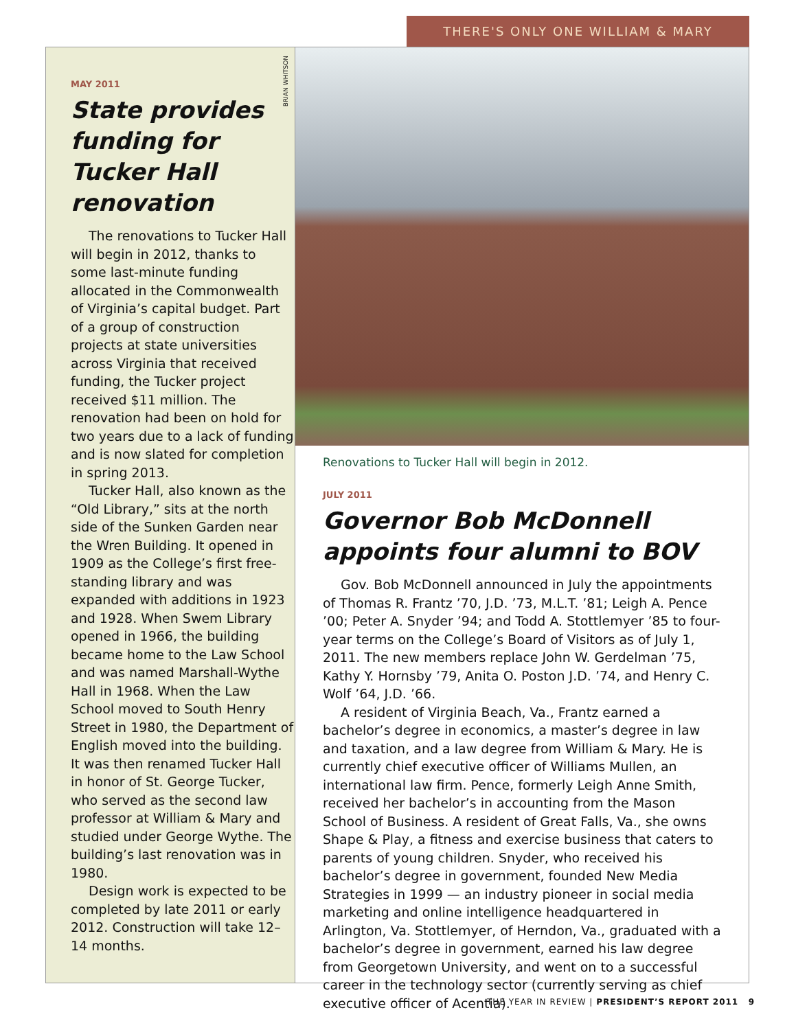THERE'S ONLY ONE WILLIAM & MARY
BRIAN WHITSON
MAY 2011
State provides funding for Tucker Hall renovation
The renovations to Tucker Hall will begin in 2012, thanks to some last-minute funding allocated in the Commonwealth of Virginia’s capital budget. Part of a group of construction projects at state universities across Virginia that received funding, the Tucker project received $11 million. The renovation had been on hold for two years due to a lack of funding and is now slated for completion in spring 2013.
Tucker Hall, also known as the “Old Library,” sits at the north side of the Sunken Garden near the Wren Building. It opened in 1909 as the College’s first free-standing library and was expanded with additions in 1923 and 1928. When Swem Library opened in 1966, the building became home to the Law School and was named Marshall-Wythe Hall in 1968. When the Law School moved to South Henry Street in 1980, the Department of English moved into the building. It was then renamed Tucker Hall in honor of St. George Tucker, who served as the second law professor at William & Mary and studied under George Wythe. The building’s last renovation was in 1980.
Design work is expected to be completed by late 2011 or early 2012. Construction will take 12–14 months.
Renovations to Tucker Hall will begin in 2012.
JULY 2011
Governor Bob McDonnell appoints four alumni to BOV
Gov. Bob McDonnell announced in July the appointments of Thomas R. Frantz ’70, J.D. ’73, M.L.T. ’81; Leigh A. Pence ’00; Peter A. Snyder ’94; and Todd A. Stottlemyer ’85 to four-year terms on the College’s Board of Visitors as of July 1, 2011. The new members replace John W. Gerdelman ’75, Kathy Y. Hornsby ’79, Anita O. Poston J.D. ’74, and Henry C. Wolf ’64, J.D. ’66.
A resident of Virginia Beach, Va., Frantz earned a bachelor’s degree in economics, a master’s degree in law and taxation, and a law degree from William & Mary. He is currently chief executive officer of Williams Mullen, an international law firm. Pence, formerly Leigh Anne Smith, received her bachelor’s in accounting from the Mason School of Business. A resident of Great Falls, Va., she owns Shape & Play, a fitness and exercise business that caters to parents of young children. Snyder, who received his bachelor’s degree in government, founded New Media Strategies in 1999 — an industry pioneer in social media marketing and online intelligence headquartered in Arlington, Va. Stottlemyer, of Herndon, Va., graduated with a bachelor’s degree in government, earned his law degree from Georgetown University, and went on to a successful career in the technology sector (currently serving as chief executive officer of Acentia).
THE YEAR IN REVIEW | PRESIDENT’S REPORT 2011 9